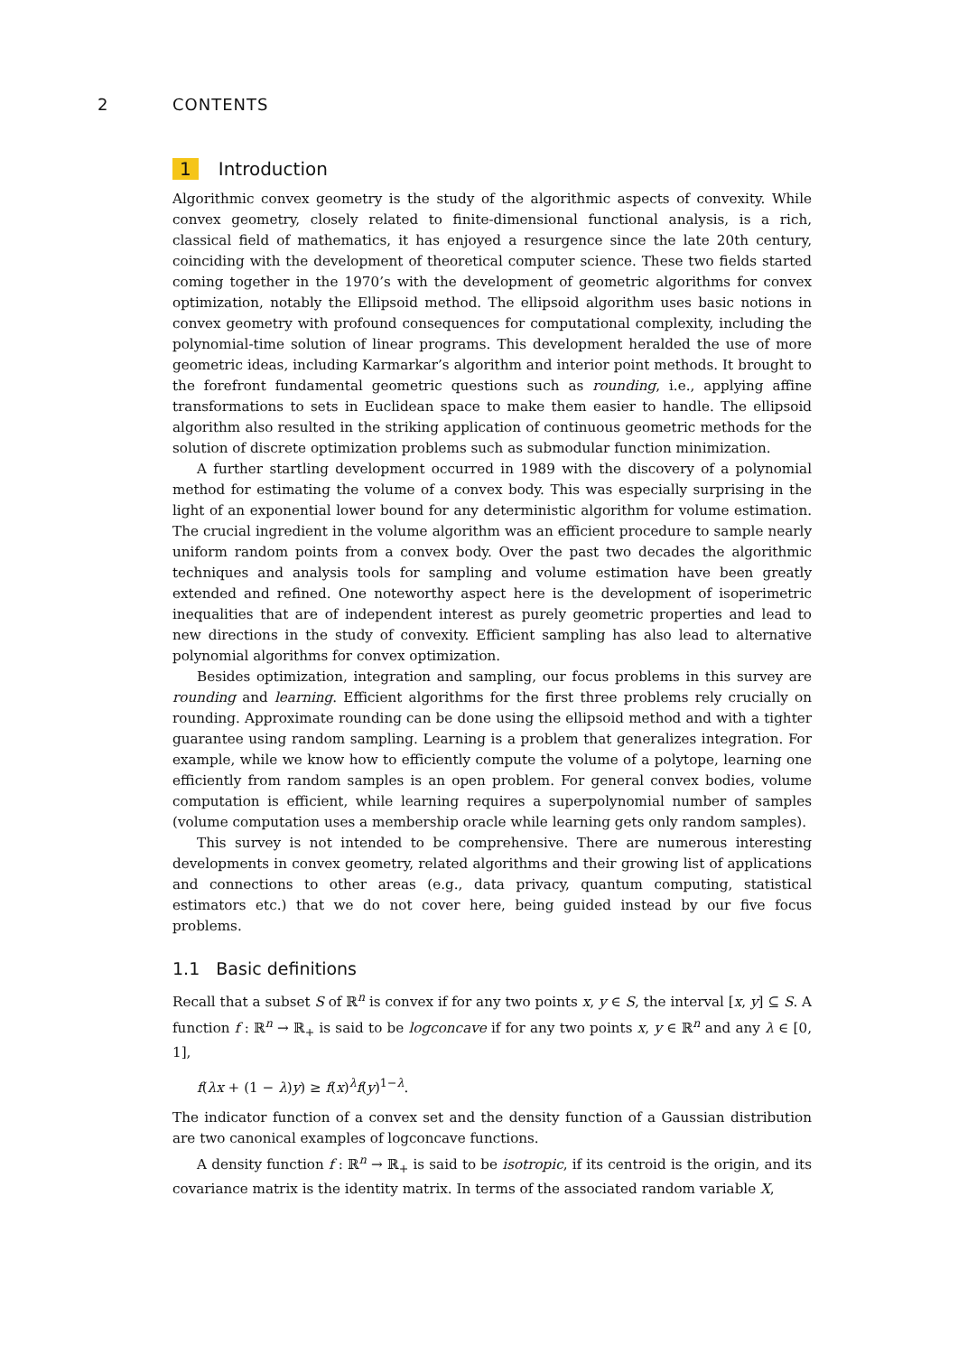2 CONTENTS
1 Introduction
Algorithmic convex geometry is the study of the algorithmic aspects of convexity. While convex geometry, closely related to finite-dimensional functional analysis, is a rich, classical field of mathematics, it has enjoyed a resurgence since the late 20th century, coinciding with the development of theoretical computer science. These two fields started coming together in the 1970’s with the development of geometric algorithms for convex optimization, notably the Ellipsoid method. The ellipsoid algorithm uses basic notions in convex geometry with profound consequences for computational complexity, including the polynomial-time solution of linear programs. This development heralded the use of more geometric ideas, including Karmarkar’s algorithm and interior point methods. It brought to the forefront fundamental geometric questions such as rounding, i.e., applying affine transformations to sets in Euclidean space to make them easier to handle. The ellipsoid algorithm also resulted in the striking application of continuous geometric methods for the solution of discrete optimization problems such as submodular function minimization.
A further startling development occurred in 1989 with the discovery of a polynomial method for estimating the volume of a convex body. This was especially surprising in the light of an exponential lower bound for any deterministic algorithm for volume estimation. The crucial ingredient in the volume algorithm was an efficient procedure to sample nearly uniform random points from a convex body. Over the past two decades the algorithmic techniques and analysis tools for sampling and volume estimation have been greatly extended and refined. One noteworthy aspect here is the development of isoperimetric inequalities that are of independent interest as purely geometric properties and lead to new directions in the study of convexity. Efficient sampling has also lead to alternative polynomial algorithms for convex optimization.
Besides optimization, integration and sampling, our focus problems in this survey are rounding and learning. Efficient algorithms for the first three problems rely crucially on rounding. Approximate rounding can be done using the ellipsoid method and with a tighter guarantee using random sampling. Learning is a problem that generalizes integration. For example, while we know how to efficiently compute the volume of a polytope, learning one efficiently from random samples is an open problem. For general convex bodies, volume computation is efficient, while learning requires a superpolynomial number of samples (volume computation uses a membership oracle while learning gets only random samples).
This survey is not intended to be comprehensive. There are numerous interesting developments in convex geometry, related algorithms and their growing list of applications and connections to other areas (e.g., data privacy, quantum computing, statistical estimators etc.) that we do not cover here, being guided instead by our five focus problems.
1.1 Basic definitions
Recall that a subset S of ℝ<sup>n</sup> is convex if for any two points x, y ∈ S, the interval [x, y] ⊆ S. A function f : ℝ<sup>n</sup> → ℝ<sub>+</sub> is said to be logconcave if for any two points x, y ∈ ℝ<sup>n</sup> and any λ ∈ [0, 1],
f(λx + (1 − λ)y) ≥ f(x)<sup>λ</sup>f(y)<sup>1−λ</sup>.
The indicator function of a convex set and the density function of a Gaussian distribution are two canonical examples of logconcave functions.
A density function f : ℝ<sup>n</sup> → ℝ<sub>+</sub> is said to be isotropic, if its centroid is the origin, and its covariance matrix is the identity matrix. In terms of the associated random variable X,